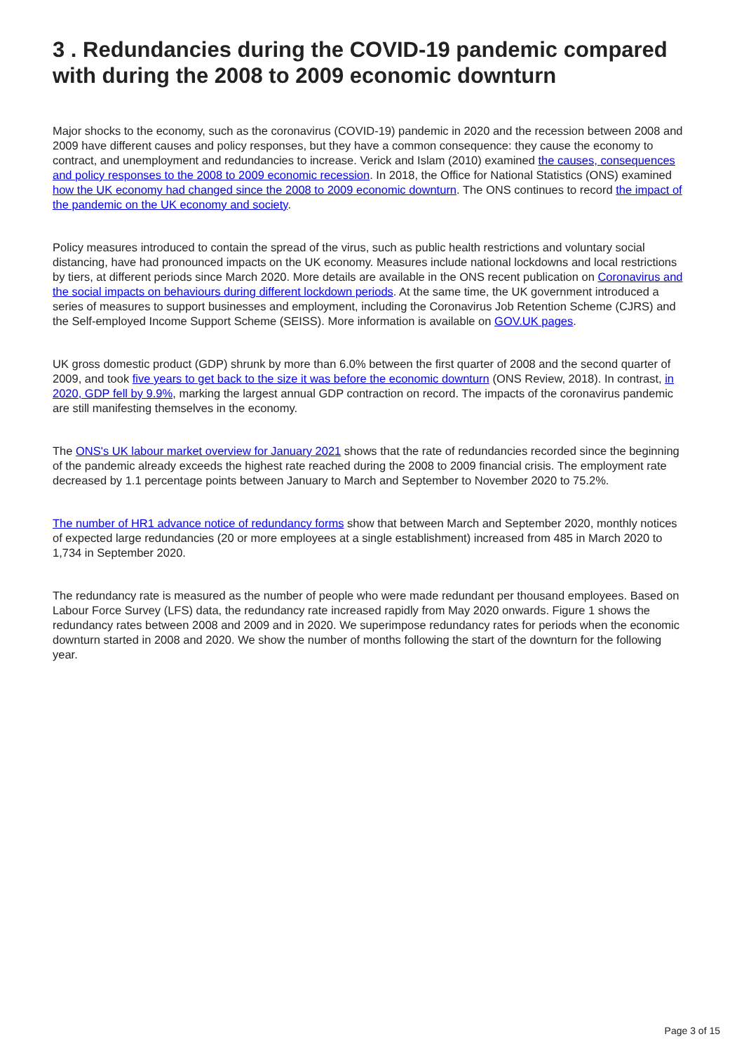3 . Redundancies during the COVID-19 pandemic compared with during the 2008 to 2009 economic downturn
Major shocks to the economy, such as the coronavirus (COVID-19) pandemic in 2020 and the recession between 2008 and 2009 have different causes and policy responses, but they have a common consequence: they cause the economy to contract, and unemployment and redundancies to increase. Verick and Islam (2010) examined the causes, consequences and policy responses to the 2008 to 2009 economic recession. In 2018, the Office for National Statistics (ONS) examined how the UK economy had changed since the 2008 to 2009 economic downturn. The ONS continues to record the impact of the pandemic on the UK economy and society.
Policy measures introduced to contain the spread of the virus, such as public health restrictions and voluntary social distancing, have had pronounced impacts on the UK economy. Measures include national lockdowns and local restrictions by tiers, at different periods since March 2020. More details are available in the ONS recent publication on Coronavirus and the social impacts on behaviours during different lockdown periods. At the same time, the UK government introduced a series of measures to support businesses and employment, including the Coronavirus Job Retention Scheme (CJRS) and the Self-employed Income Support Scheme (SEISS). More information is available on GOV.UK pages.
UK gross domestic product (GDP) shrunk by more than 6.0% between the first quarter of 2008 and the second quarter of 2009, and took five years to get back to the size it was before the economic downturn (ONS Review, 2018). In contrast, in 2020, GDP fell by 9.9%, marking the largest annual GDP contraction on record. The impacts of the coronavirus pandemic are still manifesting themselves in the economy.
The ONS's UK labour market overview for January 2021 shows that the rate of redundancies recorded since the beginning of the pandemic already exceeds the highest rate reached during the 2008 to 2009 financial crisis. The employment rate decreased by 1.1 percentage points between January to March and September to November 2020 to 75.2%.
The number of HR1 advance notice of redundancy forms show that between March and September 2020, monthly notices of expected large redundancies (20 or more employees at a single establishment) increased from 485 in March 2020 to 1,734 in September 2020.
The redundancy rate is measured as the number of people who were made redundant per thousand employees. Based on Labour Force Survey (LFS) data, the redundancy rate increased rapidly from May 2020 onwards. Figure 1 shows the redundancy rates between 2008 and 2009 and in 2020. We superimpose redundancy rates for periods when the economic downturn started in 2008 and 2020. We show the number of months following the start of the downturn for the following year.
Page 3 of 15